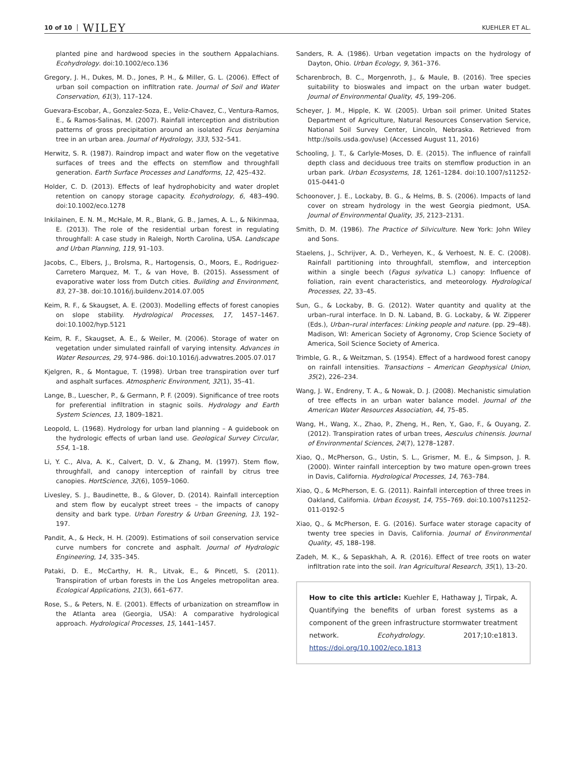10 of 10 WILEY KUEHLER ET AL.
planted pine and hardwood species in the southern Appalachians. Ecohydrology. doi:10.1002/eco.136
Gregory, J. H., Dukes, M. D., Jones, P. H., & Miller, G. L. (2006). Effect of urban soil compaction on infiltration rate. Journal of Soil and Water Conservation, 61(3), 117–124.
Guevara-Escobar, A., Gonzalez-Soza, E., Veliz-Chavez, C., Ventura-Ramos, E., & Ramos-Salinas, M. (2007). Rainfall interception and distribution patterns of gross precipitation around an isolated Ficus benjamina tree in an urban area. Journal of Hydrology, 333, 532–541.
Herwitz, S. R. (1987). Raindrop impact and water flow on the vegetative surfaces of trees and the effects on stemflow and throughfall generation. Earth Surface Processes and Landforms, 12, 425–432.
Holder, C. D. (2013). Effects of leaf hydrophobicity and water droplet retention on canopy storage capacity. Ecohydrology, 6, 483–490. doi:10.1002/eco.1278
Inkilainen, E. N. M., McHale, M. R., Blank, G. B., James, A. L., & Nikinmaa, E. (2013). The role of the residential urban forest in regulating throughfall: A case study in Raleigh, North Carolina, USA. Landscape and Urban Planning, 119, 91–103.
Jacobs, C., Elbers, J., Brolsma, R., Hartogensis, O., Moors, E., Rodriguez-Carretero Marquez, M. T., & van Hove, B. (2015). Assessment of evaporative water loss from Dutch cities. Building and Environment, 83, 27–38. doi:10.1016/j.buildenv.2014.07.005
Keim, R. F., & Skaugset, A. E. (2003). Modelling effects of forest canopies on slope stability. Hydrological Processes, 17, 1457–1467. doi:10.1002/hyp.5121
Keim, R. F., Skaugset, A. E., & Weiler, M. (2006). Storage of water on vegetation under simulated rainfall of varying intensity. Advances in Water Resources, 29, 974–986. doi:10.1016/j.advwatres.2005.07.017
Kjelgren, R., & Montague, T. (1998). Urban tree transpiration over turf and asphalt surfaces. Atmospheric Environment, 32(1), 35–41.
Lange, B., Luescher, P., & Germann, P. F. (2009). Significance of tree roots for preferential infiltration in stagnic soils. Hydrology and Earth System Sciences, 13, 1809–1821.
Leopold, L. (1968). Hydrology for urban land planning – A guidebook on the hydrologic effects of urban land use. Geological Survey Circular, 554, 1–18.
Li, Y. C., Alva, A. K., Calvert, D. V., & Zhang, M. (1997). Stem flow, throughfall, and canopy interception of rainfall by citrus tree canopies. HortScience, 32(6), 1059–1060.
Livesley, S. J., Baudinette, B., & Glover, D. (2014). Rainfall interception and stem flow by eucalypt street trees – the impacts of canopy density and bark type. Urban Forestry & Urban Greening, 13, 192–197.
Pandit, A., & Heck, H. H. (2009). Estimations of soil conservation service curve numbers for concrete and asphalt. Journal of Hydrologic Engineering, 14, 335–345.
Pataki, D. E., McCarthy, H. R., Litvak, E., & Pincetl, S. (2011). Transpiration of urban forests in the Los Angeles metropolitan area. Ecological Applications, 21(3), 661–677.
Rose, S., & Peters, N. E. (2001). Effects of urbanization on streamflow in the Atlanta area (Georgia, USA): A comparative hydrological approach. Hydrological Processes, 15, 1441–1457.
Sanders, R. A. (1986). Urban vegetation impacts on the hydrology of Dayton, Ohio. Urban Ecology, 9, 361–376.
Scharenbroch, B. C., Morgenroth, J., & Maule, B. (2016). Tree species suitability to bioswales and impact on the urban water budget. Journal of Environmental Quality, 45, 199–206.
Scheyer, J. M., Hipple, K. W. (2005). Urban soil primer. United States Department of Agriculture, Natural Resources Conservation Service, National Soil Survey Center, Lincoln, Nebraska. Retrieved from http://soils.usda.gov/use) (Accessed August 11, 2016)
Schooling, J. T., & Carlyle-Moses, D. E. (2015). The influence of rainfall depth class and deciduous tree traits on stemflow production in an urban park. Urban Ecosystems, 18, 1261–1284. doi:10.1007/s11252-015-0441-0
Schoonover, J. E., Lockaby, B. G., & Helms, B. S. (2006). Impacts of land cover on stream hydrology in the west Georgia piedmont, USA. Journal of Environmental Quality, 35, 2123–2131.
Smith, D. M. (1986). The Practice of Silviculture. New York: John Wiley and Sons.
Staelens, J., Schrijver, A. D., Verheyen, K., & Verhoest, N. E. C. (2008). Rainfall partitioning into throughfall, stemflow, and interception within a single beech (Fagus sylvatica L.) canopy: Influence of foliation, rain event characteristics, and meteorology. Hydrological Processes, 22, 33–45.
Sun, G., & Lockaby, B. G. (2012). Water quantity and quality at the urban–rural interface. In D. N. Laband, B. G. Lockaby, & W. Zipperer (Eds.), Urban–rural interfaces: Linking people and nature. (pp. 29–48). Madison, WI: American Society of Agronomy, Crop Science Society of America, Soil Science Society of America.
Trimble, G. R., & Weitzman, S. (1954). Effect of a hardwood forest canopy on rainfall intensities. Transactions – American Geophysical Union, 35(2), 226–234.
Wang, J. W., Endreny, T. A., & Nowak, D. J. (2008). Mechanistic simulation of tree effects in an urban water balance model. Journal of the American Water Resources Association, 44, 75–85.
Wang, H., Wang, X., Zhao, P., Zheng, H., Ren, Y., Gao, F., & Ouyang, Z. (2012). Transpiration rates of urban trees, Aesculus chinensis. Journal of Environmental Sciences, 24(7), 1278–1287.
Xiao, Q., McPherson, G., Ustin, S. L., Grismer, M. E., & Simpson, J. R. (2000). Winter rainfall interception by two mature open-grown trees in Davis, California. Hydrological Processes, 14, 763–784.
Xiao, Q., & McPherson, E. G. (2011). Rainfall interception of three trees in Oakland, California. Urban Ecosyst, 14, 755–769. doi:10.1007s11252-011-0192-5
Xiao, Q., & McPherson, E. G. (2016). Surface water storage capacity of twenty tree species in Davis, California. Journal of Environmental Quality, 45, 188–198.
Zadeh, M. K., & Sepaskhah, A. R. (2016). Effect of tree roots on water infiltration rate into the soil. Iran Agricultural Research, 35(1), 13–20.
How to cite this article: Kuehler E, Hathaway J, Tirpak, A. Quantifying the benefits of urban forest systems as a component of the green infrastructure stormwater treatment network. Ecohydrology. 2017;10:e1813. https://doi.org/10.1002/eco.1813